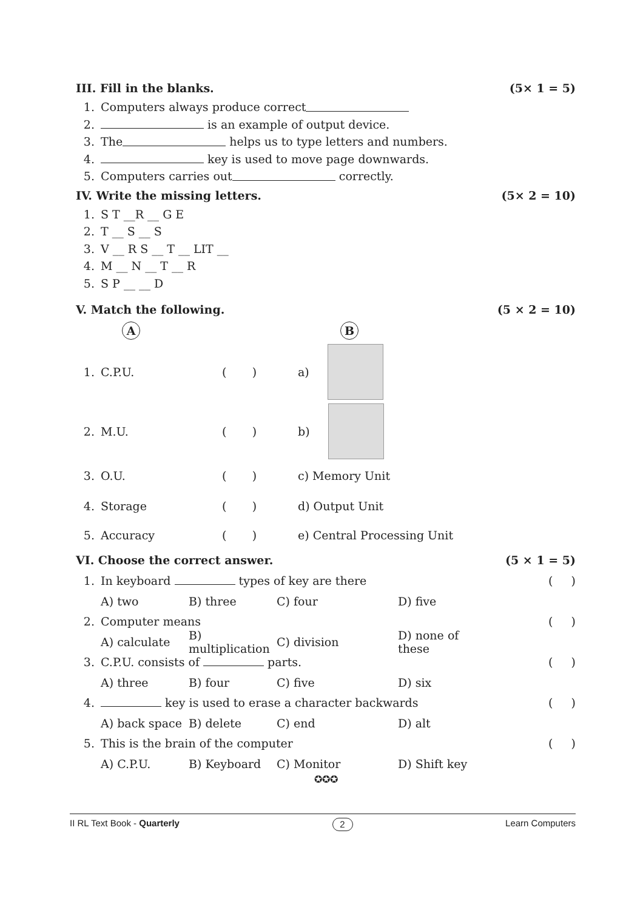III. Fill in the blanks. (5× 1 = 5)
1. Computers always produce correct
2. is an example of output device.
3. The helps us to type letters and numbers.
4. key is used to move page downwards.
5. Computers carries out correctly.
IV. Write the missing letters. (5× 2 = 10)
1. S T __R __ G E
2. T __ S __ S
3. V __ R S __ T __ LIT __
4. M __ N __ T __ R
5. S P __ __ D
V. Match the following. (5 × 2 = 10)
A B
1. C.P.U. ( ) a)
2. M.U. ( ) b)
3. O.U. ( ) c) Memory Unit
4. Storage ( ) d) Output Unit
5. Accuracy ( ) e) Central Processing Unit
VI. Choose the correct answer. (5 × 1 = 5)
1. In keyboard types of key are there ( )
A) two B) three C) four D) five
2. Computer means ( )
A) calculate B) multiplication C) division D) none of these
3. C.P.U. consists of parts. ( )
A) three B) four C) five D) six
4. key is used to erase a character backwards ( )
A) back space B) delete C) end D) alt
5. This is the brain of the computer ( )
A) C.P.U. B) Keyboard C) Monitor D) Shift key
✪✪✪
II RL Text Book - Quarterly 2 Learn Computers